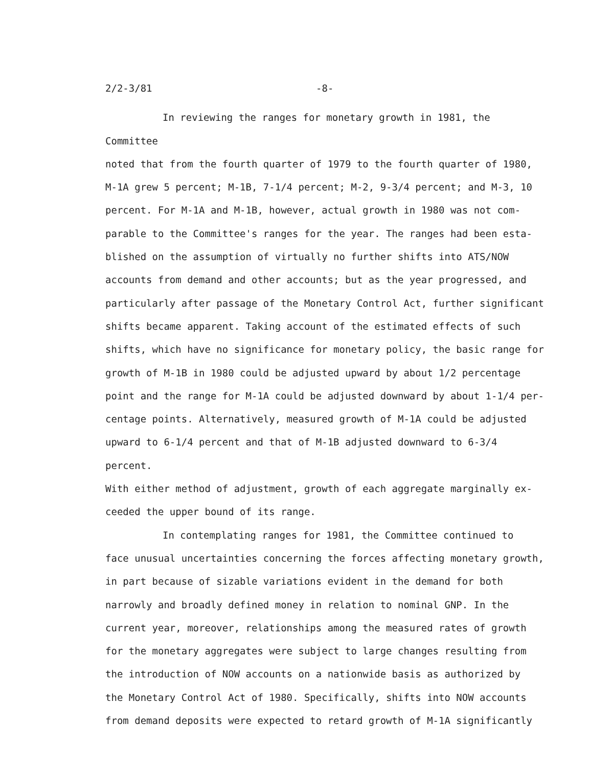2/2-3/81 -8-
In reviewing the ranges for monetary growth in 1981, the Committee
noted that from the fourth quarter of 1979 to the fourth quarter of 1980,
M-1A grew 5 percent; M-1B, 7-1/4 percent; M-2, 9-3/4 percent; and M-3, 10
percent. For M-1A and M-1B, however, actual growth in 1980 was not com-
parable to the Committee's ranges for the year. The ranges had been esta-
blished on the assumption of virtually no further shifts into ATS/NOW
accounts from demand and other accounts; but as the year progressed, and
particularly after passage of the Monetary Control Act, further significant
shifts became apparent. Taking account of the estimated effects of such
shifts, which have no significance for monetary policy, the basic range for
growth of M-1B in 1980 could be adjusted upward by about 1/2 percentage
point and the range for M-1A could be adjusted downward by about 1-1/4 per-
centage points. Alternatively, measured growth of M-1A could be adjusted
upward to 6-1/4 percent and that of M-1B adjusted downward to 6-3/4 percent.
With either method of adjustment, growth of each aggregate marginally ex-
ceeded the upper bound of its range.
In contemplating ranges for 1981, the Committee continued to
face unusual uncertainties concerning the forces affecting monetary growth,
in part because of sizable variations evident in the demand for both
narrowly and broadly defined money in relation to nominal GNP. In the
current year, moreover, relationships among the measured rates of growth
for the monetary aggregates were subject to large changes resulting from
the introduction of NOW accounts on a nationwide basis as authorized by
the Monetary Control Act of 1980. Specifically, shifts into NOW accounts
from demand deposits were expected to retard growth of M-1A significantly